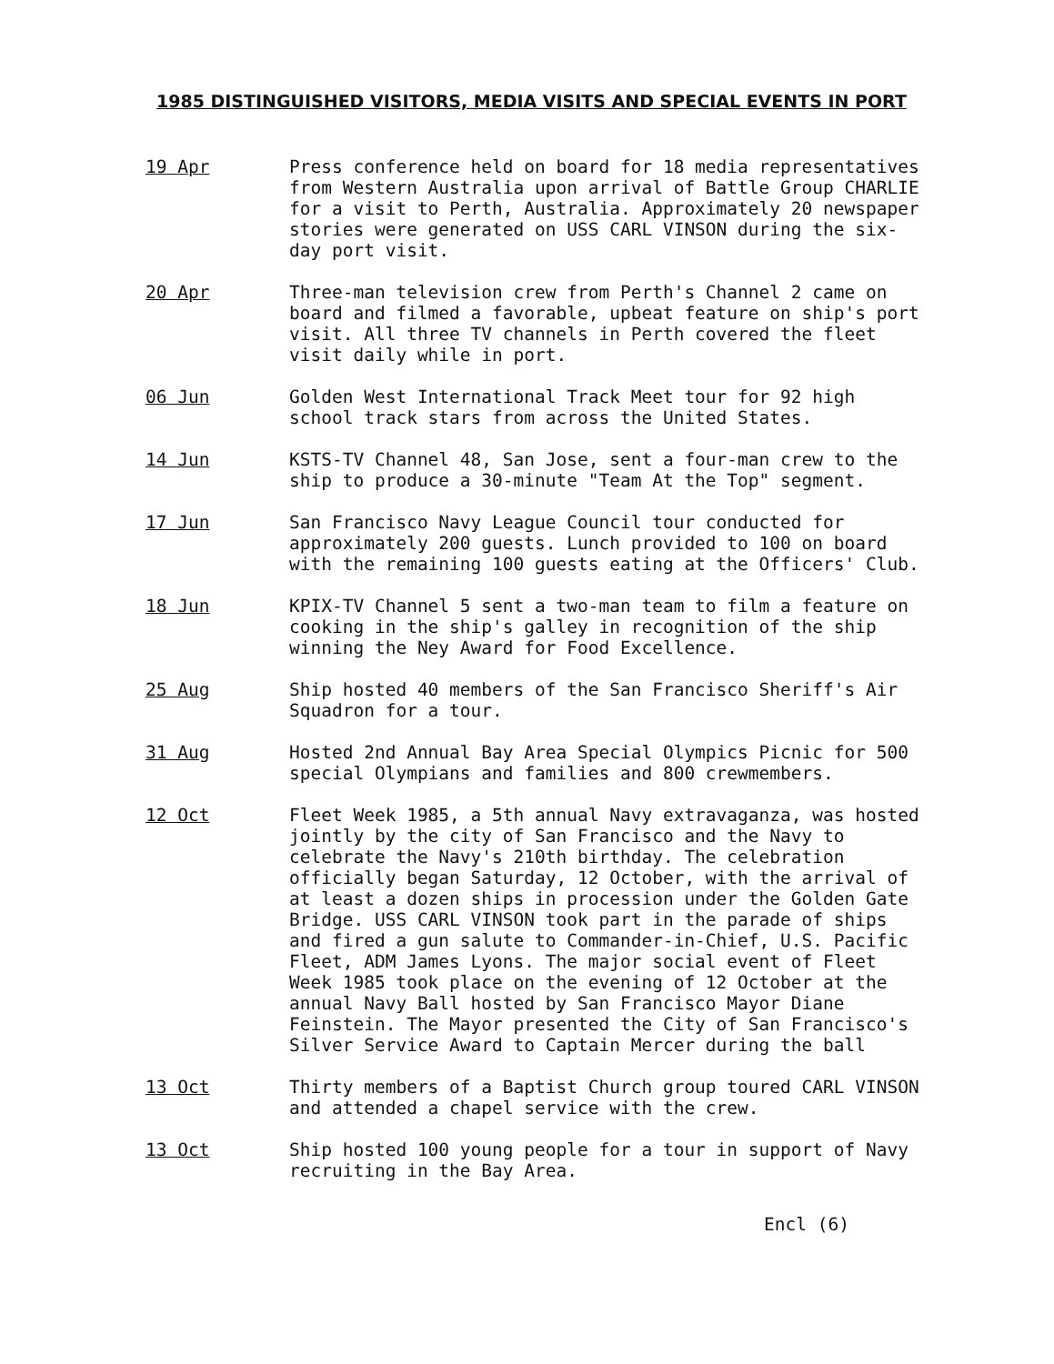1985 DISTINGUISHED VISITORS, MEDIA VISITS AND SPECIAL EVENTS IN PORT
19 Apr Press conference held on board for 18 media representatives from Western Australia upon arrival of Battle Group CHARLIE for a visit to Perth, Australia. Approximately 20 newspaper stories were generated on USS CARL VINSON during the six-day port visit.
20 Apr Three-man television crew from Perth's Channel 2 came on board and filmed a favorable, upbeat feature on ship's port visit. All three TV channels in Perth covered the fleet visit daily while in port.
06 Jun Golden West International Track Meet tour for 92 high school track stars from across the United States.
14 Jun KSTS-TV Channel 48, San Jose, sent a four-man crew to the ship to produce a 30-minute "Team At the Top" segment.
17 Jun San Francisco Navy League Council tour conducted for approximately 200 guests. Lunch provided to 100 on board with the remaining 100 guests eating at the Officers' Club.
18 Jun KPIX-TV Channel 5 sent a two-man team to film a feature on cooking in the ship's galley in recognition of the ship winning the Ney Award for Food Excellence.
25 Aug Ship hosted 40 members of the San Francisco Sheriff's Air Squadron for a tour.
31 Aug Hosted 2nd Annual Bay Area Special Olympics Picnic for 500 special Olympians and families and 800 crewmembers.
12 Oct Fleet Week 1985, a 5th annual Navy extravaganza, was hosted jointly by the city of San Francisco and the Navy to celebrate the Navy's 210th birthday. The celebration officially began Saturday, 12 October, with the arrival of at least a dozen ships in procession under the Golden Gate Bridge. USS CARL VINSON took part in the parade of ships and fired a gun salute to Commander-in-Chief, U.S. Pacific Fleet, ADM James Lyons. The major social event of Fleet Week 1985 took place on the evening of 12 October at the annual Navy Ball hosted by San Francisco Mayor Diane Feinstein. The Mayor presented the City of San Francisco's Silver Service Award to Captain Mercer during the ball
13 Oct Thirty members of a Baptist Church group toured CARL VINSON and attended a chapel service with the crew.
13 Oct Ship hosted 100 young people for a tour in support of Navy recruiting in the Bay Area.
Encl (6)